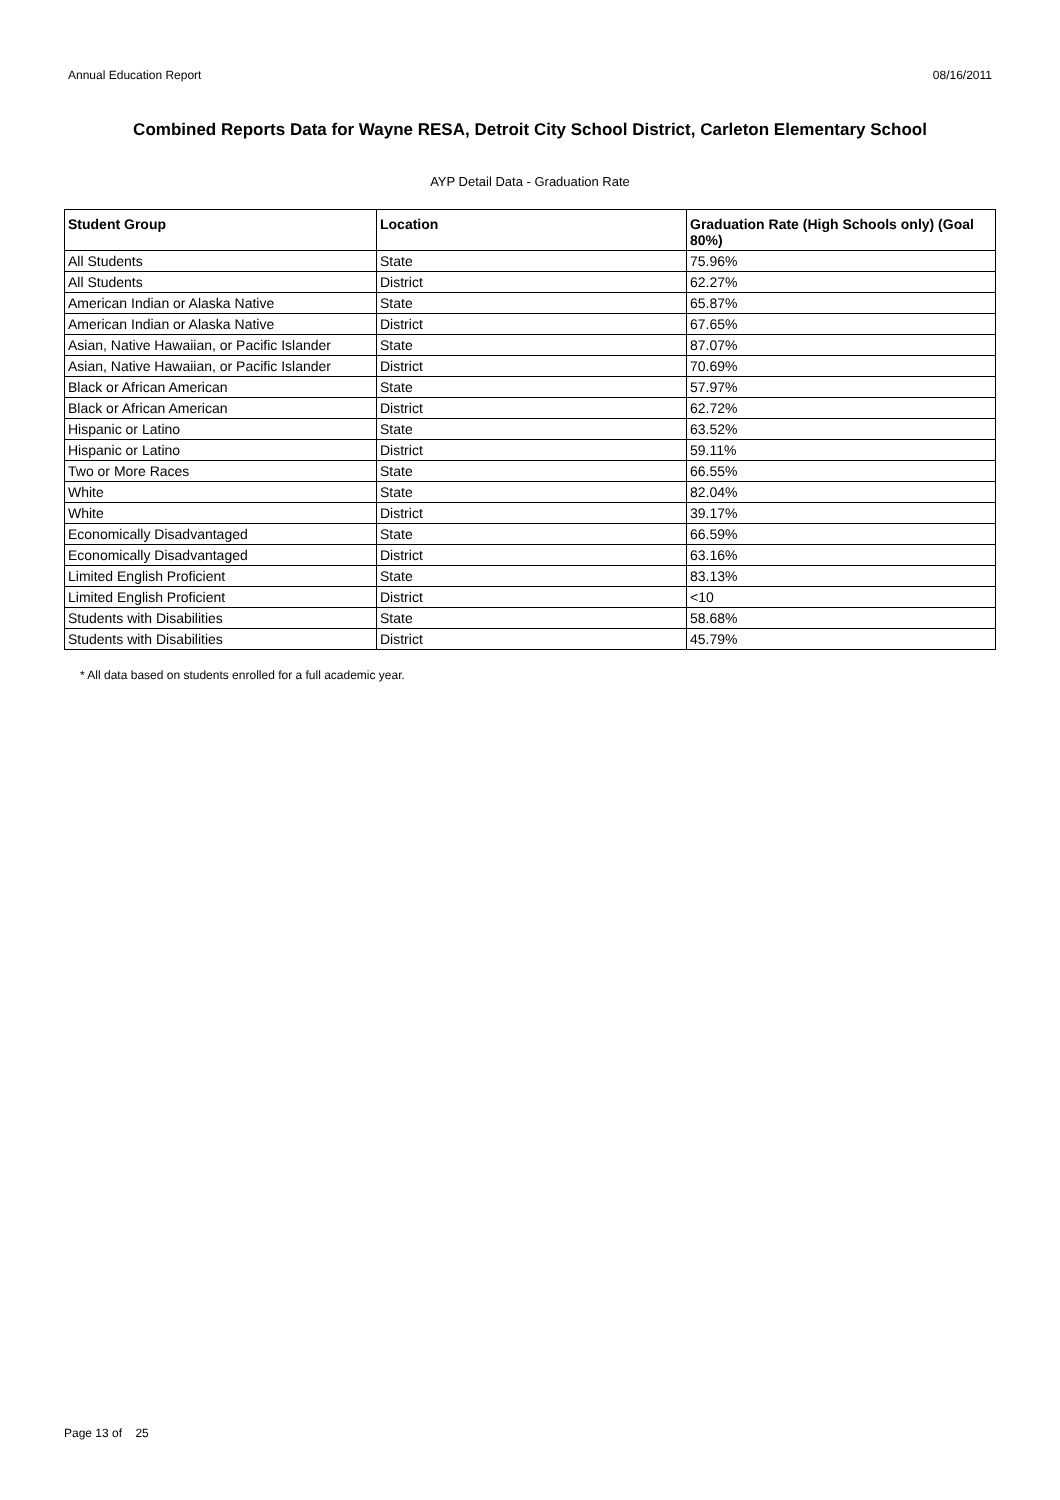Annual Education Report 08/16/2011
Combined Reports Data for Wayne RESA, Detroit City School District, Carleton Elementary School
AYP Detail Data - Graduation Rate
| Student Group | Location | Graduation Rate (High Schools only) (Goal 80%) |
| --- | --- | --- |
| All Students | State | 75.96% |
| All Students | District | 62.27% |
| American Indian or Alaska Native | State | 65.87% |
| American Indian or Alaska Native | District | 67.65% |
| Asian, Native Hawaiian, or Pacific Islander | State | 87.07% |
| Asian, Native Hawaiian, or Pacific Islander | District | 70.69% |
| Black or African American | State | 57.97% |
| Black or African American | District | 62.72% |
| Hispanic or Latino | State | 63.52% |
| Hispanic or Latino | District | 59.11% |
| Two or More Races | State | 66.55% |
| White | State | 82.04% |
| White | District | 39.17% |
| Economically Disadvantaged | State | 66.59% |
| Economically Disadvantaged | District | 63.16% |
| Limited English Proficient | State | 83.13% |
| Limited English Proficient | District | <10 |
| Students with Disabilities | State | 58.68% |
| Students with Disabilities | District | 45.79% |
* All data based on students enrolled for a full academic year.
Page 13 of 25